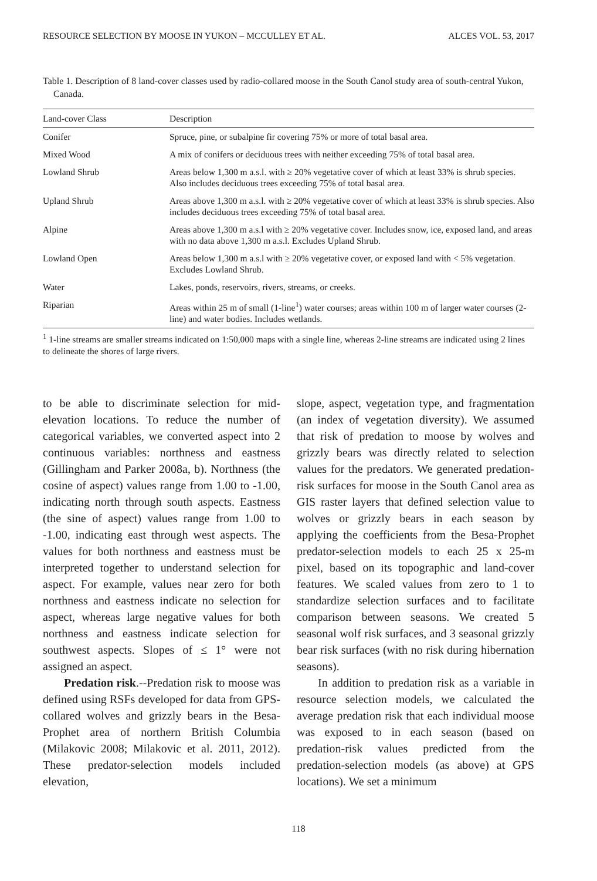RESOURCE SELECTION BY MOOSE IN YUKON – MCCULLEY ET AL. ALCES VOL. 53, 2017
Table 1. Description of 8 land-cover classes used by radio-collared moose in the South Canol study area of south-central Yukon, Canada.
| Land-cover Class | Description |
| --- | --- |
| Conifer | Spruce, pine, or subalpine fir covering 75% or more of total basal area. |
| Mixed Wood | A mix of conifers or deciduous trees with neither exceeding 75% of total basal area. |
| Lowland Shrub | Areas below 1,300 m a.s.l. with ≥ 20% vegetative cover of which at least 33% is shrub species. Also includes deciduous trees exceeding 75% of total basal area. |
| Upland Shrub | Areas above 1,300 m a.s.l. with ≥ 20% vegetative cover of which at least 33% is shrub species. Also includes deciduous trees exceeding 75% of total basal area. |
| Alpine | Areas above 1,300 m a.s.l with ≥ 20% vegetative cover. Includes snow, ice, exposed land, and areas with no data above 1,300 m a.s.l. Excludes Upland Shrub. |
| Lowland Open | Areas below 1,300 m a.s.l with ≥ 20% vegetative cover, or exposed land with < 5% vegetation. Excludes Lowland Shrub. |
| Water | Lakes, ponds, reservoirs, rivers, streams, or creeks. |
| Riparian | Areas within 25 m of small (1-line<sup>1</sup>) water courses; areas within 100 m of larger water courses (2-line) and water bodies. Includes wetlands. |
<sup>1</sup> 1-line streams are smaller streams indicated on 1:50,000 maps with a single line, whereas 2-line streams are indicated using 2 lines to delineate the shores of large rivers.
to be able to discriminate selection for mid-elevation locations. To reduce the number of categorical variables, we converted aspect into 2 continuous variables: northness and eastness (Gillingham and Parker 2008a, b). Northness (the cosine of aspect) values range from 1.00 to -1.00, indicating north through south aspects. Eastness (the sine of aspect) values range from 1.00 to -1.00, indicating east through west aspects. The values for both northness and eastness must be interpreted together to understand selection for aspect. For example, values near zero for both northness and eastness indicate no selection for aspect, whereas large negative values for both northness and eastness indicate selection for southwest aspects. Slopes of ≤ 1° were not assigned an aspect.
Predation risk.--Predation risk to moose was defined using RSFs developed for data from GPS-collared wolves and grizzly bears in the Besa-Prophet area of northern British Columbia (Milakovic 2008; Milakovic et al. 2011, 2012). These predator-selection models included elevation,
slope, aspect, vegetation type, and fragmentation (an index of vegetation diversity). We assumed that risk of predation to moose by wolves and grizzly bears was directly related to selection values for the predators. We generated predation-risk surfaces for moose in the South Canol area as GIS raster layers that defined selection value to wolves or grizzly bears in each season by applying the coefficients from the Besa-Prophet predator-selection models to each 25 x 25-m pixel, based on its topographic and land-cover features. We scaled values from zero to 1 to standardize selection surfaces and to facilitate comparison between seasons. We created 5 seasonal wolf risk surfaces, and 3 seasonal grizzly bear risk surfaces (with no risk during hibernation seasons).
In addition to predation risk as a variable in resource selection models, we calculated the average predation risk that each individual moose was exposed to in each season (based on predation-risk values predicted from the predation-selection models (as above) at GPS locations). We set a minimum
118